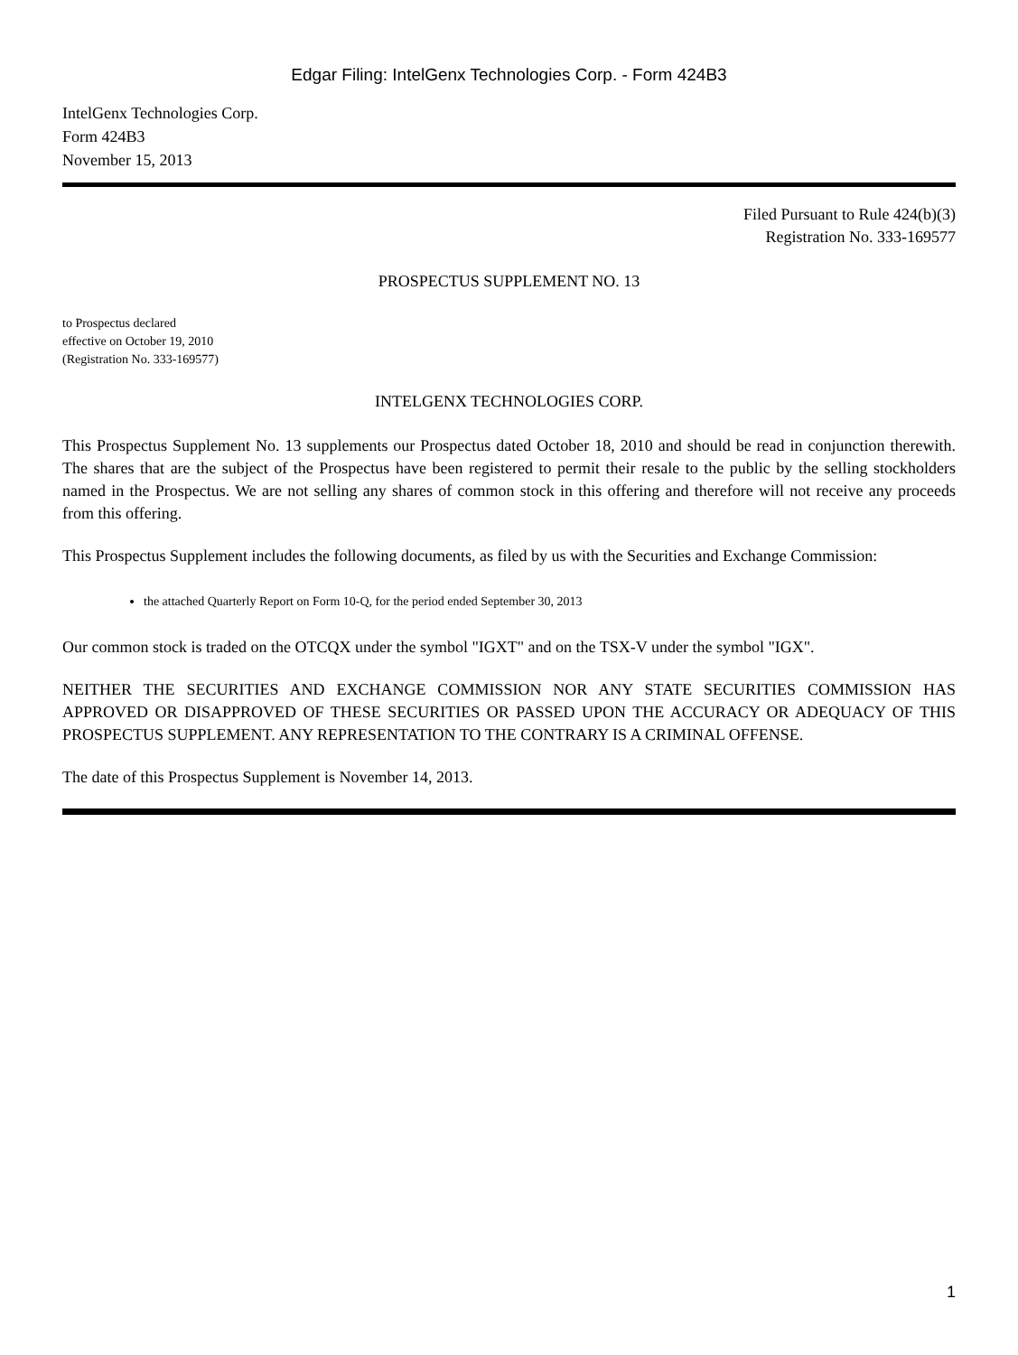Edgar Filing: IntelGenx Technologies Corp. - Form 424B3
IntelGenx Technologies Corp.
Form 424B3
November 15, 2013
Filed Pursuant to Rule 424(b)(3)
Registration No. 333-169577
PROSPECTUS SUPPLEMENT NO. 13
to Prospectus declared
effective on October 19, 2010
(Registration No. 333-169577)
INTELGENX TECHNOLOGIES CORP.
This Prospectus Supplement No. 13 supplements our Prospectus dated October 18, 2010 and should be read in conjunction therewith. The shares that are the subject of the Prospectus have been registered to permit their resale to the public by the selling stockholders named in the Prospectus. We are not selling any shares of common stock in this offering and therefore will not receive any proceeds from this offering.
This Prospectus Supplement includes the following documents, as filed by us with the Securities and Exchange Commission:
the attached Quarterly Report on Form 10-Q, for the period ended September 30, 2013
Our common stock is traded on the OTCQX under the symbol "IGXT" and on the TSX-V under the symbol "IGX".
NEITHER THE SECURITIES AND EXCHANGE COMMISSION NOR ANY STATE SECURITIES COMMISSION HAS APPROVED OR DISAPPROVED OF THESE SECURITIES OR PASSED UPON THE ACCURACY OR ADEQUACY OF THIS PROSPECTUS SUPPLEMENT. ANY REPRESENTATION TO THE CONTRARY IS A CRIMINAL OFFENSE.
The date of this Prospectus Supplement is November 14, 2013.
1